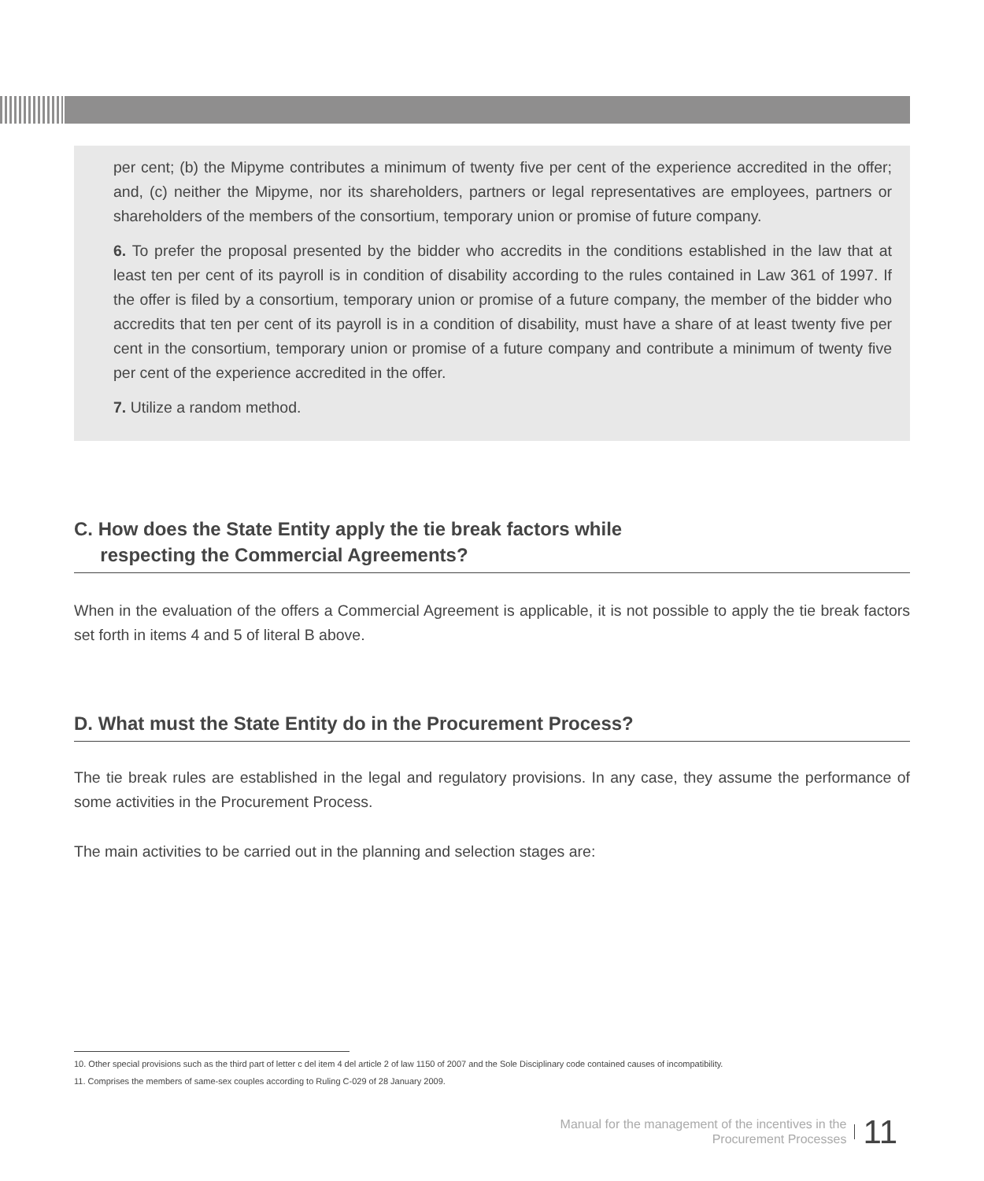per cent; (b) the Mipyme contributes a minimum of twenty five per cent of the experience accredited in the offer; and, (c) neither the Mipyme, nor its shareholders, partners or legal representatives are employees, partners or shareholders of the members of the consortium, temporary union or promise of future company.
6. To prefer the proposal presented by the bidder who accredits in the conditions established in the law that at least ten per cent of its payroll is in condition of disability according to the rules contained in Law 361 of 1997. If the offer is filed by a consortium, temporary union or promise of a future company, the member of the bidder who accredits that ten per cent of its payroll is in a condition of disability, must have a share of at least twenty five per cent in the consortium, temporary union or promise of a future company and contribute a minimum of twenty five per cent of the experience accredited in the offer.
7. Utilize a random method.
C. How does the State Entity apply the tie break factors while
respecting the Commercial Agreements?
When in the evaluation of the offers a Commercial Agreement is applicable, it is not possible to apply the tie break factors set forth in items 4 and 5 of literal B above.
D. What must the State Entity do in the Procurement Process?
The tie break rules are established in the legal and regulatory provisions. In any case, they assume the performance of some activities in the Procurement Process.
The main activities to be carried out in the planning and selection stages are:
10. Other special provisions such as the third part of letter c del item 4 del article 2 of law 1150 of 2007 and the Sole Disciplinary code contained causes of incompatibility.
11. Comprises the members of same-sex couples according to Ruling C-029 of 28 January 2009.
Manual for the management of the incentives in the
Procurement Processes
11